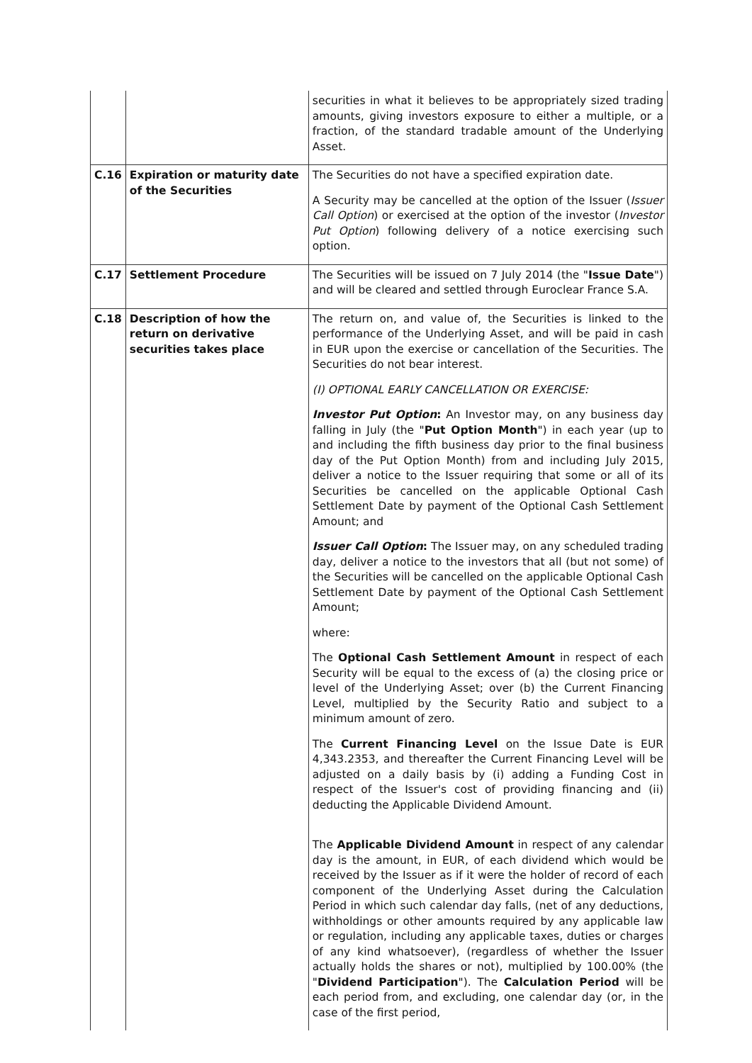| | | securities in what it believes to be appropriately sized trading amounts, giving investors exposure to either a multiple, or a fraction, of the standard tradable amount of the Underlying Asset. |
| C.16 | Expiration or maturity date of the Securities | The Securities do not have a specified expiration date. A Security may be cancelled at the option of the Issuer ( Issuer Call Option ) or exercised at the option of the investor ( Investor Put Option ) following delivery of a notice exercising such option. |
| C.17 | Settlement Procedure | The Securities will be issued on 7 July 2014 (the " Issue Date ") and will be cleared and settled through Euroclear France S.A. |
| C.18 | Description of how the return on derivative securities takes place | The return on, and value of, the Securities is linked to the performance of the Underlying Asset, and will be paid in cash in EUR upon the exercise or cancellation of the Securities. The Securities do not bear interest. (I) OPTIONAL EARLY CANCELLATION OR EXERCISE: Investor Put Option : An Investor may, on any business day falling in July (the " Put Option Month ") in each year (up to and including the fifth business day prior to the final business day of the Put Option Month) from and including July 2015, deliver a notice to the Issuer requiring that some or all of its Securities be cancelled on the applicable Optional Cash Settlement Date by payment of the Optional Cash Settlement Amount; and Issuer Call Option : The Issuer may, on any scheduled trading day, deliver a notice to the investors that all (but not some) of the Securities will be cancelled on the applicable Optional Cash Settlement Date by payment of the Optional Cash Settlement Amount; where: The Optional Cash Settlement Amount in respect of each Security will be equal to the excess of (a) the closing price or level of the Underlying Asset; over (b) the Current Financing Level, multiplied by the Security Ratio and subject to a minimum amount of zero. The Current Financing Level on the Issue Date is EUR 4,343.2353, and thereafter the Current Financing Level will be adjusted on a daily basis by (i) adding a Funding Cost in respect of the Issuer's cost of providing financing and (ii) deducting the Applicable Dividend Amount. The Applicable Dividend Amount in respect of any calendar day is the amount, in EUR, of each dividend which would be received by the Issuer as if it were the holder of record of each component of the Underlying Asset during the Calculation Period in which such calendar day falls, (net of any deductions, withholdings or other amounts required by any applicable law or regulation, including any applicable taxes, duties or charges of any kind whatsoever), (regardless of whether the Issuer actually holds the shares or not), multiplied by 100.00% (the " Dividend Participation "). The Calculation Period will be each period from, and excluding, one calendar day (or, in the case of the first period, |